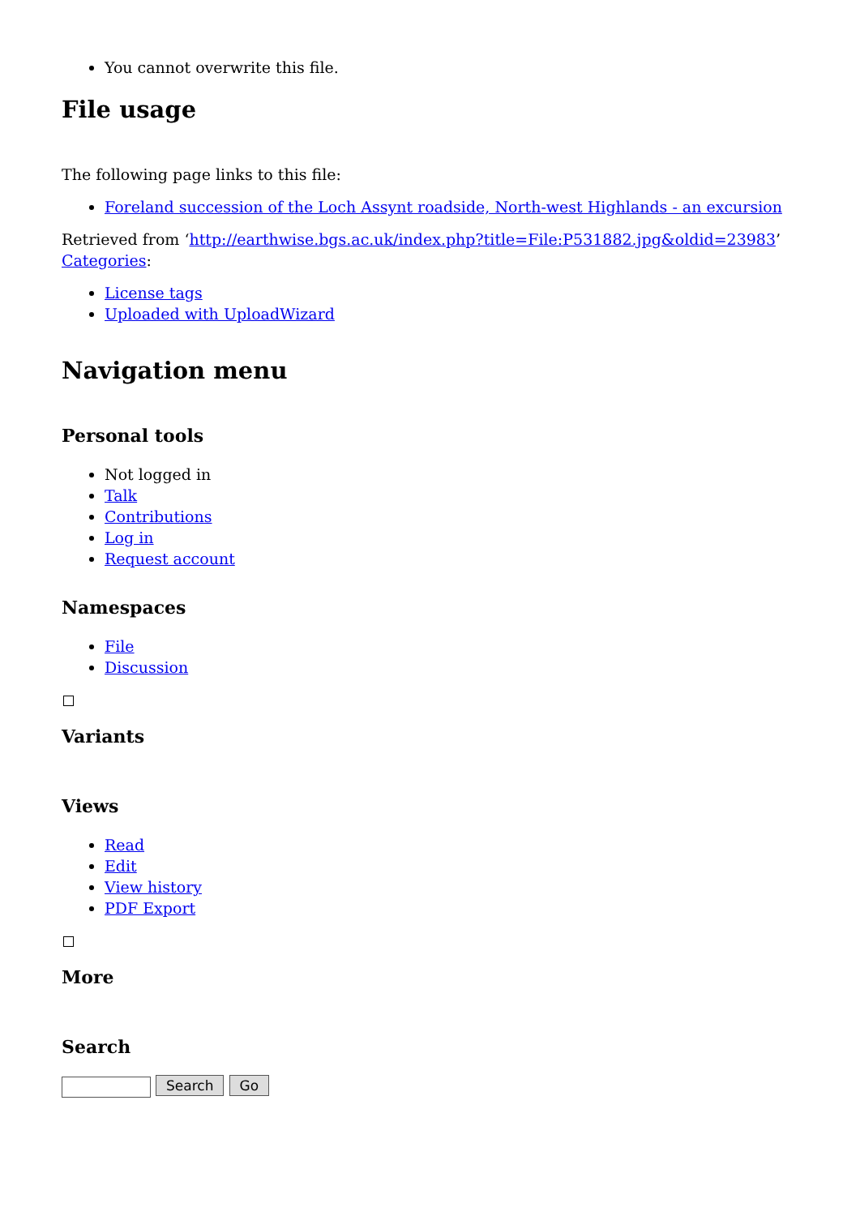You cannot overwrite this file.
File usage
The following page links to this file:
Foreland succession of the Loch Assynt roadside, North-west Highlands - an excursion
Retrieved from ‘http://earthwise.bgs.ac.uk/index.php?title=File:P531882.jpg&oldid=23983’
Categories:
License tags
Uploaded with UploadWizard
Navigation menu
Personal tools
Not logged in
Talk
Contributions
Log in
Request account
Namespaces
File
Discussion
Variants
Views
Read
Edit
View history
PDF Export
More
Search
Search Go